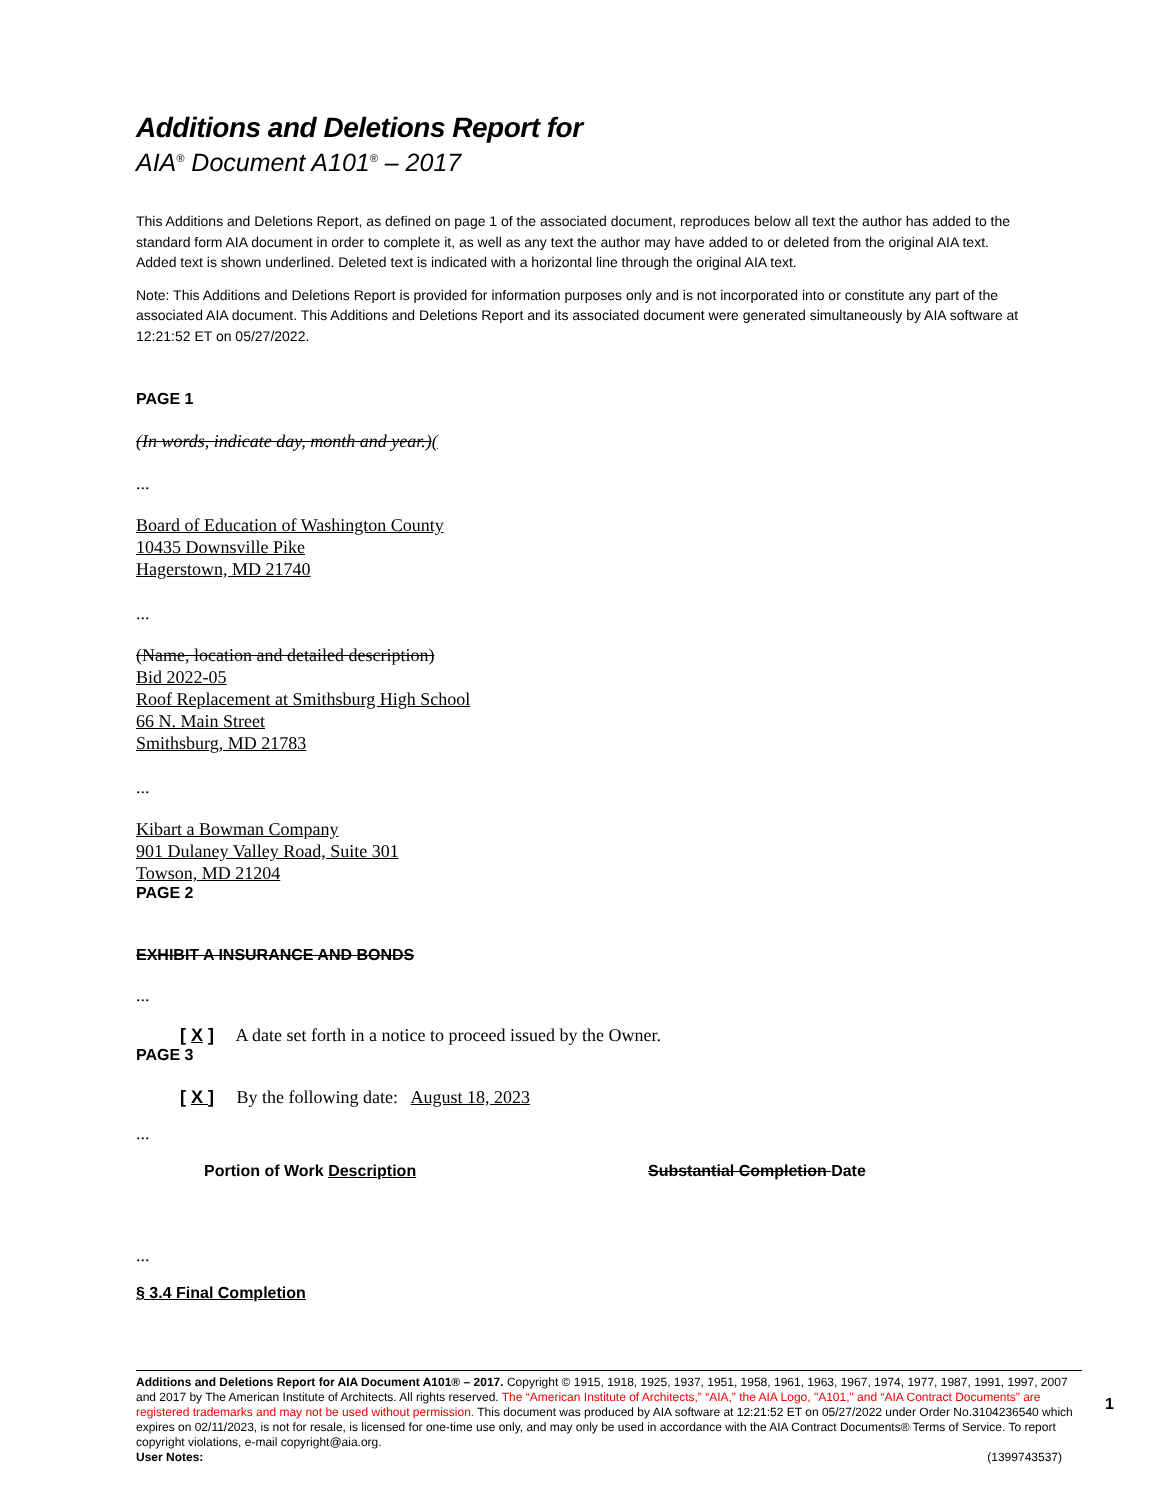Additions and Deletions Report for
AIA<sup>®</sup> Document A101<sup>®</sup> – 2017
This Additions and Deletions Report, as defined on page 1 of the associated document, reproduces below all text the author has added to the standard form AIA document in order to complete it, as well as any text the author may have added to or deleted from the original AIA text. Added text is shown underlined. Deleted text is indicated with a horizontal line through the original AIA text.
Note: This Additions and Deletions Report is provided for information purposes only and is not incorporated into or constitute any part of the associated AIA document. This Additions and Deletions Report and its associated document were generated simultaneously by AIA software at 12:21:52 ET on 05/27/2022.
PAGE 1
(In words, indicate day, month and year.)(
...
Board of Education of Washington County
10435 Downsville Pike
Hagerstown, MD 21740
...
(Name, location and detailed description)
Bid 2022-05
Roof Replacement at Smithsburg High School
66 N. Main Street
Smithsburg, MD 21783
...
Kibart a Bowman Company
901 Dulaney Valley Road, Suite 301
Towson, MD 21204
PAGE 2
EXHIBIT A INSURANCE AND BONDS
...
[ X ] A date set forth in a notice to proceed issued by the Owner.
PAGE 3
[ X ] By the following date: August 18, 2023
...
Portion of Work Description Substantial Completion Date
...
§ 3.4 Final Completion
Additions and Deletions Report for AIA Document A101® – 2017. Copyright © 1915, 1918, 1925, 1937, 1951, 1958, 1961, 1963, 1967, 1974, 1977, 1987, 1991, 1997, 2007 and 2017 by The American Institute of Architects. All rights reserved. The “American Institute of Architects,” “AIA,” the AIA Logo, "A101," and “AIA Contract Documents” are registered trademarks and may not be used without permission. This document was produced by AIA software at 12:21:52 ET on 05/27/2022 under Order No.3104236540 which expires on 02/11/2023, is not for resale, is licensed for one-time use only, and may only be used in accordance with the AIA Contract Documents® Terms of Service. To report copyright violations, e-mail copyright@aia.org.
User Notes: (1399743537)
1